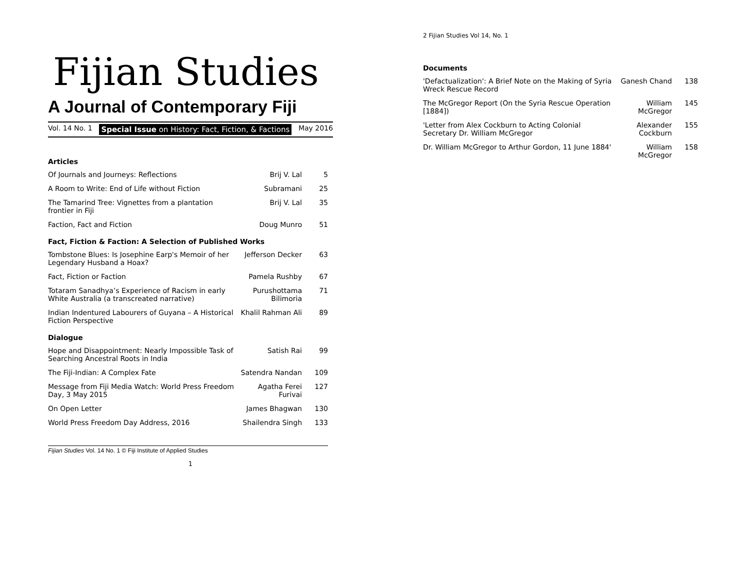Fijian Studies
A Journal of Contemporary Fiji
Vol. 14 No. 1 Special Issue on History: Fact, Fiction, & Factions May 2016
| Articles | | |
| --- | --- | --- |
| Of Journals and Journeys: Reflections | Brij V. Lal | 5 |
| A Room to Write: End of Life without Fiction | Subramani | 25 |
| The Tamarind Tree: Vignettes from a plantation frontier in Fiji | Brij V. Lal | 35 |
| Faction, Fact and Fiction | Doug Munro | 51 |
| Fact, Fiction & Faction: A Selection of Published Works | | |
| Tombstone Blues: Is Josephine Earp's Memoir of her Legendary Husband a Hoax? | Jefferson Decker | 63 |
| Fact, Fiction or Faction | Pamela Rushby | 67 |
| Totaram Sanadhya’s Experience of Racism in early White Australia (a transcreated narrative) | Purushottama Bilimoria | 71 |
| Indian Indentured Labourers of Guyana – A Historical Fiction Perspective | Khalil Rahman Ali | 89 |
| Dialogue | | |
| Hope and Disappointment: Nearly Impossible Task of Searching Ancestral Roots in India | Satish Rai | 99 |
| The Fiji-Indian: A Complex Fate | Satendra Nandan | 109 |
| Message from Fiji Media Watch: World Press Freedom Day, 3 May 2015 | Agatha Ferei Furivai | 127 |
| On Open Letter | James Bhagwan | 130 |
| World Press Freedom Day Address, 2016 | Shailendra Singh | 133 |
Fijian Studies Vol. 14 No. 1 © Fiji Institute of Applied Studies
1
2 Fijian Studies Vol 14, No. 1
| Documents | | |
| --- | --- | --- |
| 'Defactualization': A Brief Note on the Making of Syria Wreck Rescue Record | Ganesh Chand | 138 |
| The McGregor Report (On the Syria Rescue Operation [1884]) | William McGregor | 145 |
| 'Letter from Alex Cockburn to Acting Colonial Secretary Dr. William McGregor | Alexander Cockburn | 155 |
| Dr. William McGregor to Arthur Gordon, 11 June 1884' | William McGregor | 158 |